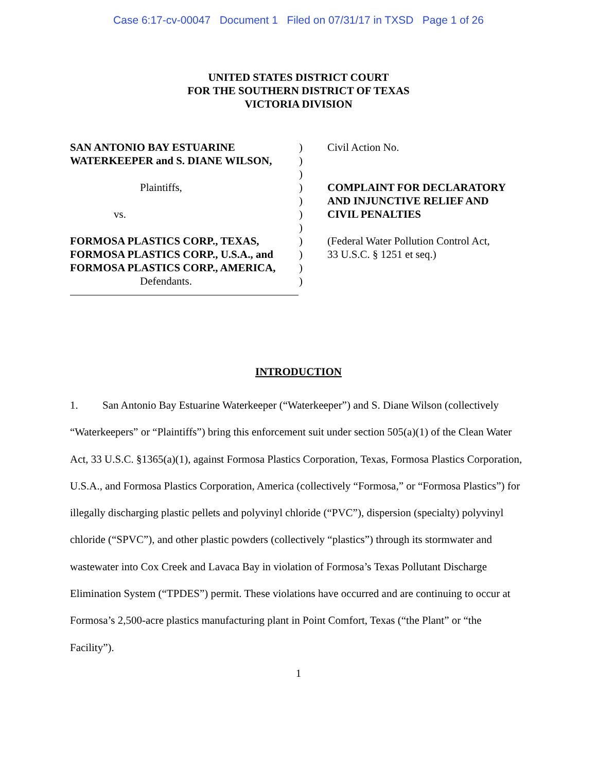Case 6:17-cv-00047 Document 1 Filed on 07/31/17 in TXSD Page 1 of 26
UNITED STATES DISTRICT COURT
FOR THE SOUTHERN DISTRICT OF TEXAS
VICTORIA DIVISION
SAN ANTONIO BAY ESTUARINE
WATERKEEPER and S. DIANE WILSON,
Plaintiffs,
vs.
FORMOSA PLASTICS CORP., TEXAS,
FORMOSA PLASTICS CORP., U.S.A., and
FORMOSA PLASTICS CORP., AMERICA,
Defendants.
)
)
)
)
)
)
)
)
)
)
)
Civil Action No.
COMPLAINT FOR DECLARATORY
AND INJUNCTIVE RELIEF AND
CIVIL PENALTIES
(Federal Water Pollution Control Act,
33 U.S.C. § 1251 et seq.)
INTRODUCTION
1. San Antonio Bay Estuarine Waterkeeper (“Waterkeeper”) and S. Diane Wilson (collectively “Waterkeepers” or “Plaintiffs”) bring this enforcement suit under section 505(a)(1) of the Clean Water Act, 33 U.S.C. §1365(a)(1), against Formosa Plastics Corporation, Texas, Formosa Plastics Corporation, U.S.A., and Formosa Plastics Corporation, America (collectively “Formosa,” or “Formosa Plastics”) for illegally discharging plastic pellets and polyvinyl chloride (“PVC”), dispersion (specialty) polyvinyl chloride (“SPVC”), and other plastic powders (collectively “plastics”) through its stormwater and wastewater into Cox Creek and Lavaca Bay in violation of Formosa’s Texas Pollutant Discharge Elimination System (“TPDES”) permit. These violations have occurred and are continuing to occur at Formosa’s 2,500-acre plastics manufacturing plant in Point Comfort, Texas (“the Plant” or “the Facility”).
1